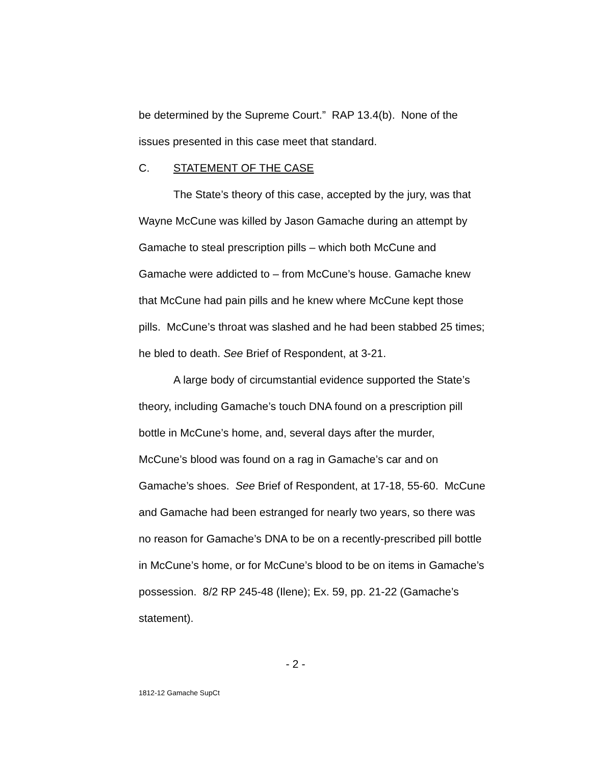be determined by the Supreme Court.” RAP 13.4(b). None of the issues presented in this case meet that standard.
C. STATEMENT OF THE CASE
The State’s theory of this case, accepted by the jury, was that Wayne McCune was killed by Jason Gamache during an attempt by Gamache to steal prescription pills – which both McCune and Gamache were addicted to – from McCune’s house. Gamache knew that McCune had pain pills and he knew where McCune kept those pills. McCune’s throat was slashed and he had been stabbed 25 times; he bled to death. See Brief of Respondent, at 3-21.
A large body of circumstantial evidence supported the State’s theory, including Gamache’s touch DNA found on a prescription pill bottle in McCune’s home, and, several days after the murder, McCune’s blood was found on a rag in Gamache’s car and on Gamache’s shoes. See Brief of Respondent, at 17-18, 55-60. McCune and Gamache had been estranged for nearly two years, so there was no reason for Gamache’s DNA to be on a recently-prescribed pill bottle in McCune’s home, or for McCune’s blood to be on items in Gamache’s possession. 8/2 RP 245-48 (Ilene); Ex. 59, pp. 21-22 (Gamache’s statement).
- 2 -
1812-12 Gamache SupCt